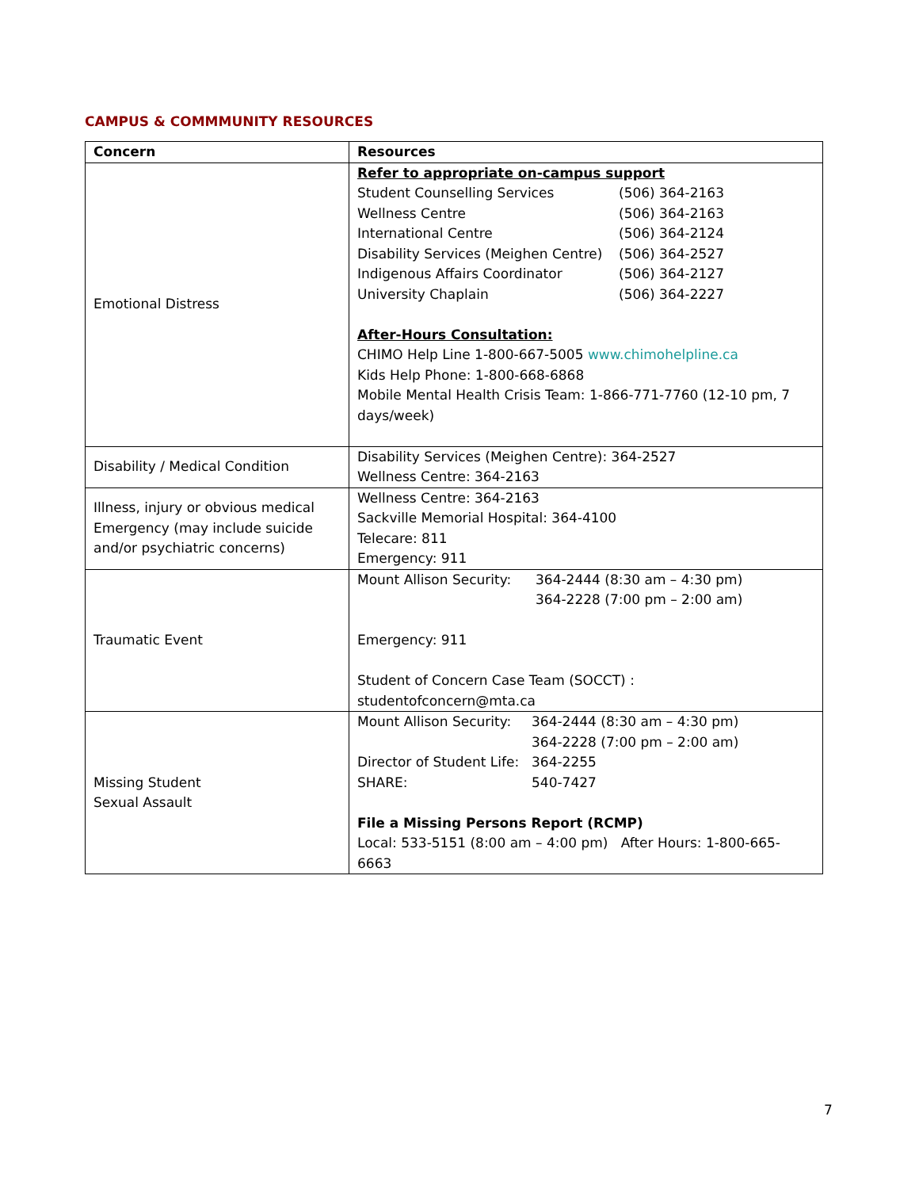CAMPUS & COMMMUNITY RESOURCES
| Concern | Resources |
| --- | --- |
| Emotional Distress | Refer to appropriate on-campus support Student Counselling Services (506) 364-2163 Wellness Centre (506) 364-2163 International Centre (506) 364-2124 Disability Services (Meighen Centre) (506) 364-2527 Indigenous Affairs Coordinator (506) 364-2127 University Chaplain (506) 364-2227 After-Hours Consultation: CHIMO Help Line 1-800-667-5005 www.chimohelpline.ca Kids Help Phone: 1-800-668-6868 Mobile Mental Health Crisis Team: 1-866-771-7760 (12-10 pm, 7 days/week) |
| Disability / Medical Condition | Disability Services (Meighen Centre): 364-2527 Wellness Centre: 364-2163 |
| Illness, injury or obvious medical Emergency (may include suicide and/or psychiatric concerns) | Wellness Centre: 364-2163 Sackville Memorial Hospital: 364-4100 Telecare: 811 Emergency: 911 |
| Traumatic Event | Mount Allison Security: 364-2444 (8:30 am – 4:30 pm) 364-2228 (7:00 pm – 2:00 am) Emergency: 911 Student of Concern Case Team (SOCCT) : studentofconcern@mta.ca |
| Missing Student Sexual Assault | Mount Allison Security: 364-2444 (8:30 am – 4:30 pm) 364-2228 (7:00 pm – 2:00 am) Director of Student Life: 364-2255 SHARE: 540-7427 File a Missing Persons Report (RCMP) Local: 533-5151 (8:00 am – 4:00 pm) After Hours: 1-800-665-6663 |
7